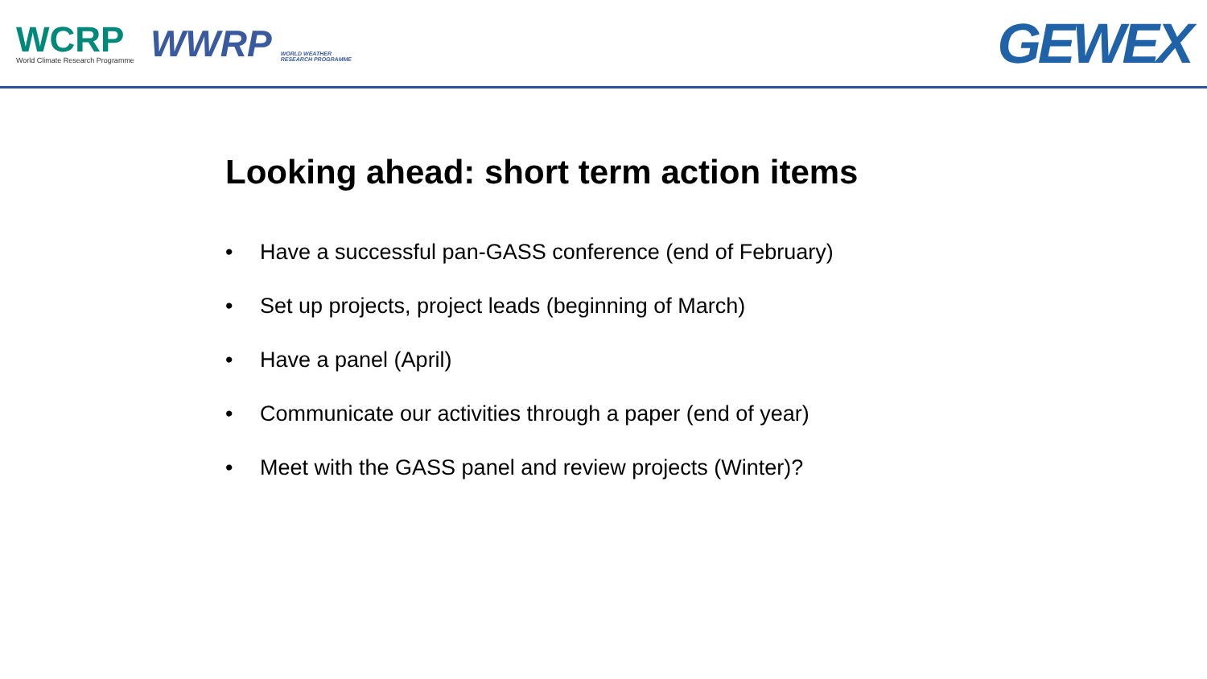WCRP
World Climate Research Programme
WWRP WORLD WEATHER
RESEARCH PROGRAMME
GEWEX
Looking ahead: short term action items
• Have a successful pan-GASS conference (end of February)
• Set up projects, project leads (beginning of March)
• Have a panel (April)
• Communicate our activities through a paper (end of year)
• Meet with the GASS panel and review projects (Winter)?